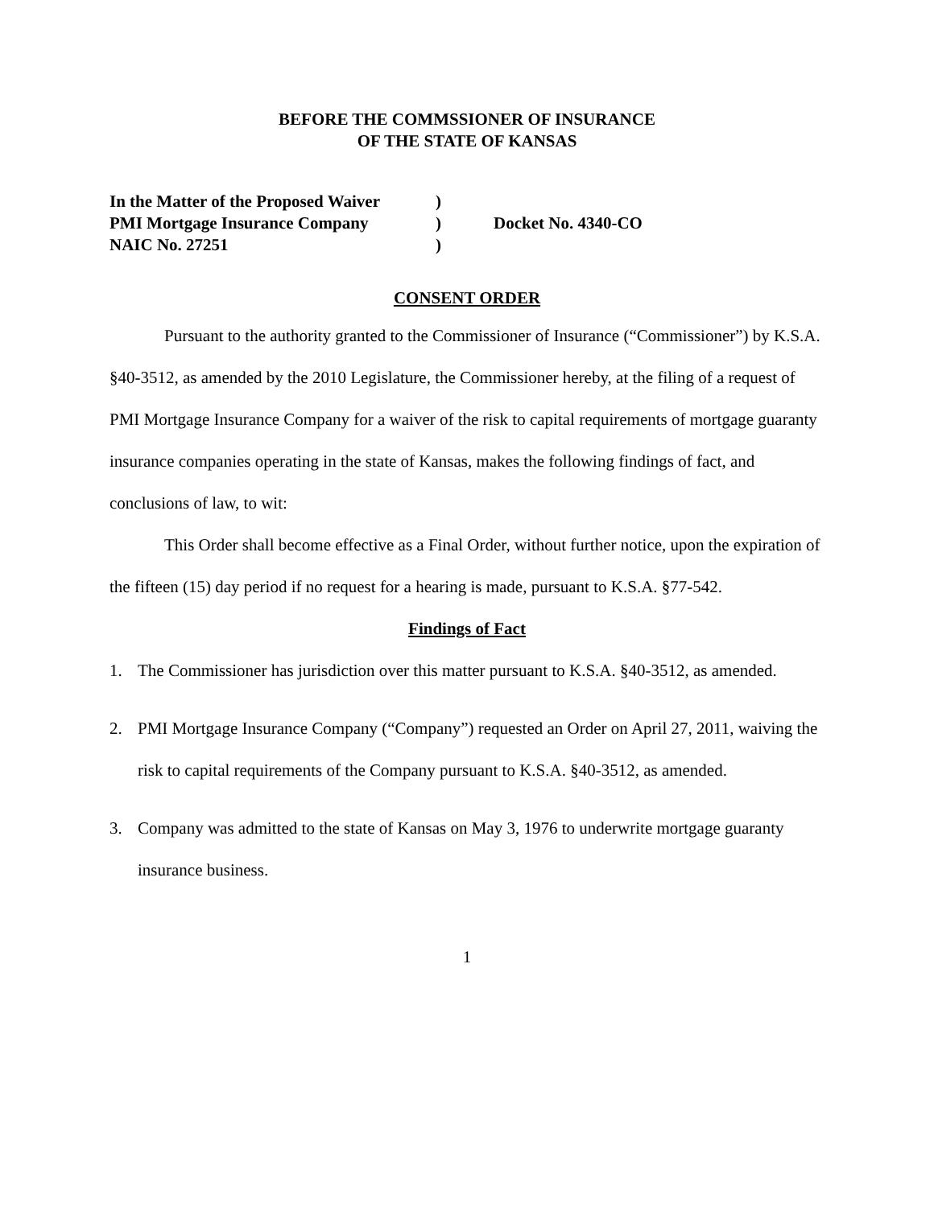BEFORE THE COMMSSIONER OF INSURANCE
OF THE STATE OF KANSAS
| In the Matter of the Proposed Waiver | ) | |
| PMI Mortgage Insurance Company | ) | Docket No. 4340-CO |
| NAIC No. 27251 | ) | |
CONSENT ORDER
Pursuant to the authority granted to the Commissioner of Insurance (“Commissioner”) by K.S.A. §40-3512, as amended by the 2010 Legislature, the Commissioner hereby, at the filing of a request of PMI Mortgage Insurance Company for a waiver of the risk to capital requirements of mortgage guaranty insurance companies operating in the state of Kansas, makes the following findings of fact, and conclusions of law, to wit:
This Order shall become effective as a Final Order, without further notice, upon the expiration of the fifteen (15) day period if no request for a hearing is made, pursuant to K.S.A. §77-542.
Findings of Fact
1. The Commissioner has jurisdiction over this matter pursuant to K.S.A. §40-3512, as amended.
2. PMI Mortgage Insurance Company (“Company”) requested an Order on April 27, 2011, waiving the risk to capital requirements of the Company pursuant to K.S.A. §40-3512, as amended.
3. Company was admitted to the state of Kansas on May 3, 1976 to underwrite mortgage guaranty insurance business.
1